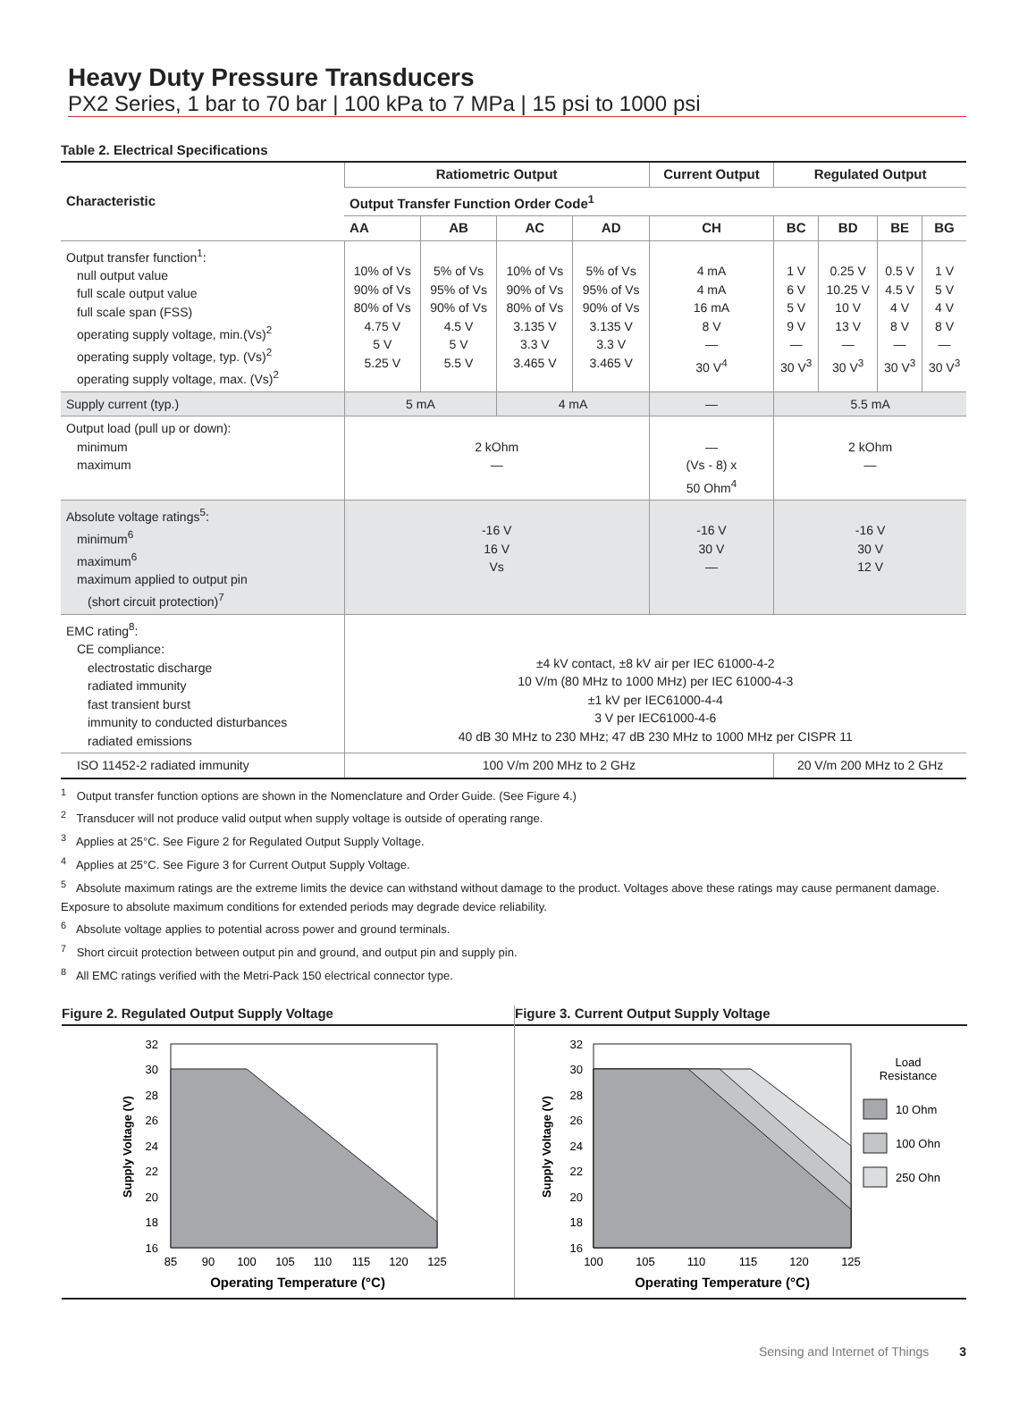Heavy Duty Pressure Transducers
PX2 Series, 1 bar to 70 bar | 100 kPa to 7 MPa | 15 psi to 1000 psi
Table 2. Electrical Specifications
| Characteristic | Ratiometric Output | | | | Current Output | Regulated Output | | | |
| --- | --- | --- | --- | --- | --- | --- | --- | --- | --- |
| | Output Transfer Function Order Code<sup>1</sup> | | | | | | | | |
| | AA | AB | AC | AD | CH | BC | BD | BE | BG |
| Output transfer function<sup>1</sup>: null output value full scale output value full scale span (FSS) operating supply voltage, min.(Vs)<sup>2</sup> operating supply voltage, typ. (Vs)<sup>2</sup> operating supply voltage, max. (Vs)<sup>2</sup> | 10% of Vs 90% of Vs 80% of Vs 4.75 V 5 V 5.25 V | 5% of Vs 95% of Vs 90% of Vs 4.5 V 5 V 5.5 V | 10% of Vs 90% of Vs 80% of Vs 3.135 V 3.3 V 3.465 V | 5% of Vs 95% of Vs 90% of Vs 3.135 V 3.3 V 3.465 V | 4 mA 4 mA 16 mA 8 V — 30 V<sup>4</sup> | 1 V 6 V 5 V 9 V — 30 V<sup>3</sup> | 0.25 V 10.25 V 10 V 13 V — 30 V<sup>3</sup> | 0.5 V 4.5 V 4 V 8 V — 30 V<sup>3</sup> | 1 V 5 V 4 V 8 V — 30 V<sup>3</sup> |
| Supply current (typ.) | 5 mA | | 4 mA | | — | 5.5 mA | | | |
| Output load (pull up or down): minimum maximum | 2 kOhm — | | | | — (Vs - 8) x 50 Ohm<sup>4</sup> | 2 kOhm — | | | |
| Absolute voltage ratings<sup>5</sup>: minimum<sup>6</sup> maximum<sup>6</sup> maximum applied to output pin (short circuit protection)<sup>7</sup> | -16 V 16 V Vs | | | | -16 V 30 V — | -16 V 30 V 12 V | | | |
| EMC rating<sup>8</sup>: CE compliance: electrostatic discharge radiated immunity fast transient burst immunity to conducted disturbances radiated emissions | ±4 kV contact, ±8 kV air per IEC 61000-4-2 10 V/m (80 MHz to 1000 MHz) per IEC 61000-4-3 ±1 kV per IEC61000-4-4 3 V per IEC61000-4-6 40 dB 30 MHz to 230 MHz; 47 dB 230 MHz to 1000 MHz per CISPR 11 | | | | | | | | |
| ISO 11452-2 radiated immunity | 100 V/m 200 MHz to 2 GHz | | | | | 20 V/m 200 MHz to 2 GHz | | | |
<sup>1</sup> Output transfer function options are shown in the Nomenclature and Order Guide. (See Figure 4.)
<sup>2</sup> Transducer will not produce valid output when supply voltage is outside of operating range.
<sup>3</sup> Applies at 25°C. See Figure 2 for Regulated Output Supply Voltage.
<sup>4</sup> Applies at 25°C. See Figure 3 for Current Output Supply Voltage.
<sup>5</sup> Absolute maximum ratings are the extreme limits the device can withstand without damage to the product. Voltages above these ratings may cause permanent damage. Exposure to absolute maximum conditions for extended periods may degrade device reliability.
<sup>6</sup> Absolute voltage applies to potential across power and ground terminals.
<sup>7</sup> Short circuit protection between output pin and ground, and output pin and supply pin.
<sup>8</sup> All EMC ratings verified with the Metri-Pack 150 electrical connector type.
Figure 2. Regulated Output Supply Voltage
32
30
28
26
24
22
20
18
16
85
90
100
105
110
115
120
125
Operating Temperature (°C)
Supply Voltage (V)
Figure 3. Current Output Supply Voltage
32
30
28
26
24
22
20
18
16
100
105
110
115
120
125
Operating Temperature (°C)
Load
Resistance
Supply Voltage (V)
10 Ohm
100 Ohn
250 Ohn
Sensing and Internet of Things 3